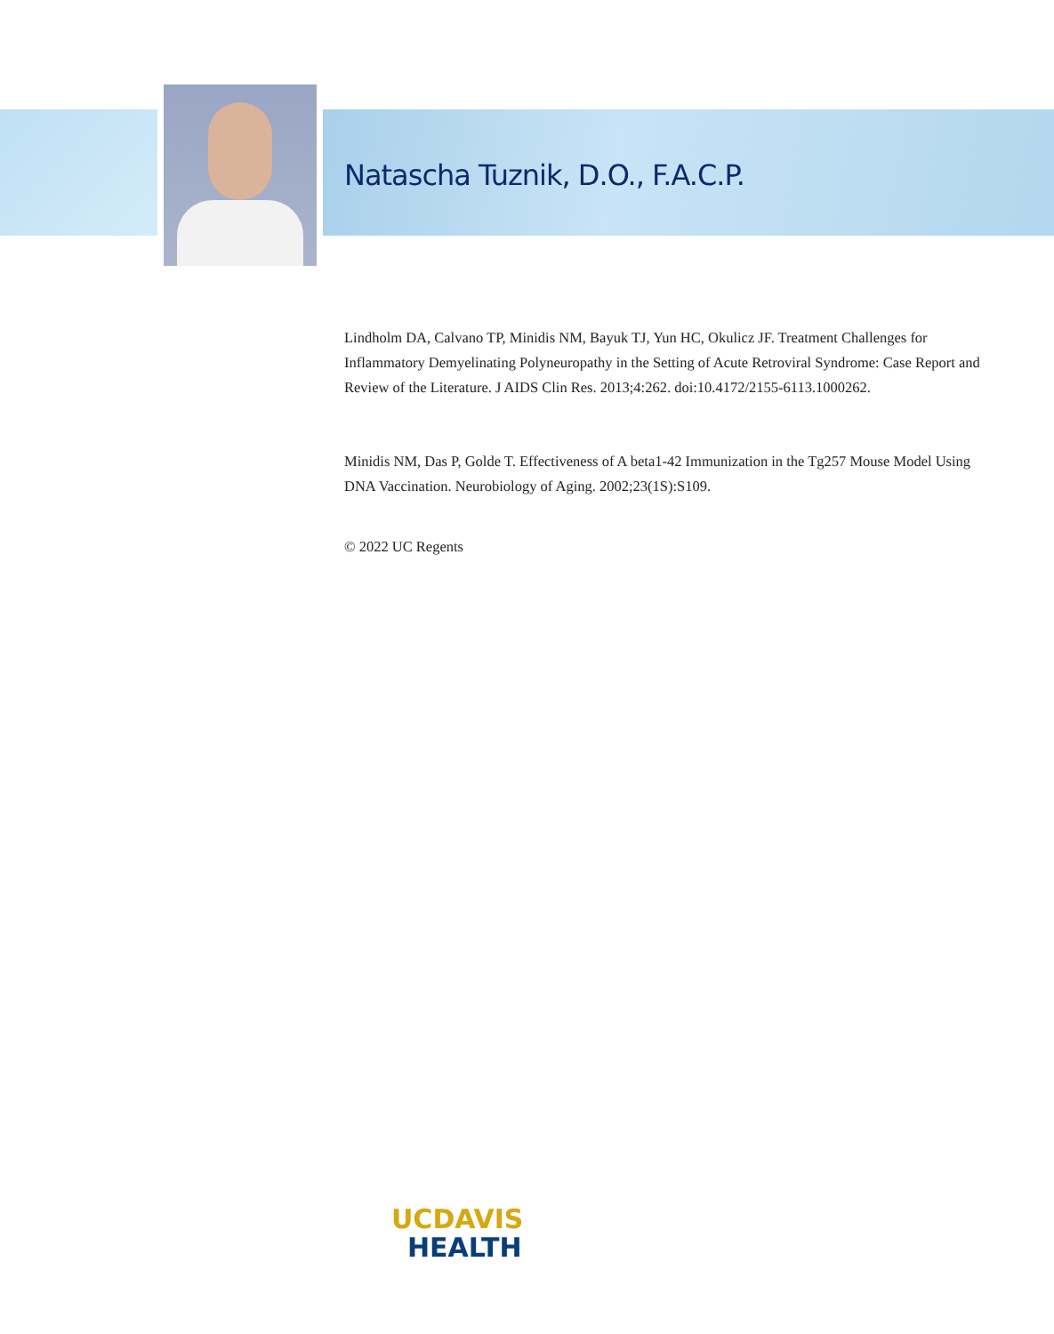Natascha Tuznik, D.O., F.A.C.P.
Lindholm DA, Calvano TP, Minidis NM, Bayuk TJ, Yun HC, Okulicz JF. Treatment Challenges for Inflammatory Demyelinating Polyneuropathy in the Setting of Acute Retroviral Syndrome: Case Report and Review of the Literature. J AIDS Clin Res. 2013;4:262. doi:10.4172/2155-6113.1000262.
Minidis NM, Das P, Golde T. Effectiveness of A beta1-42 Immunization in the Tg257 Mouse Model Using DNA Vaccination. Neurobiology of Aging. 2002;23(1S):S109.
© 2022 UC Regents
UCDAVIS
HEALTH